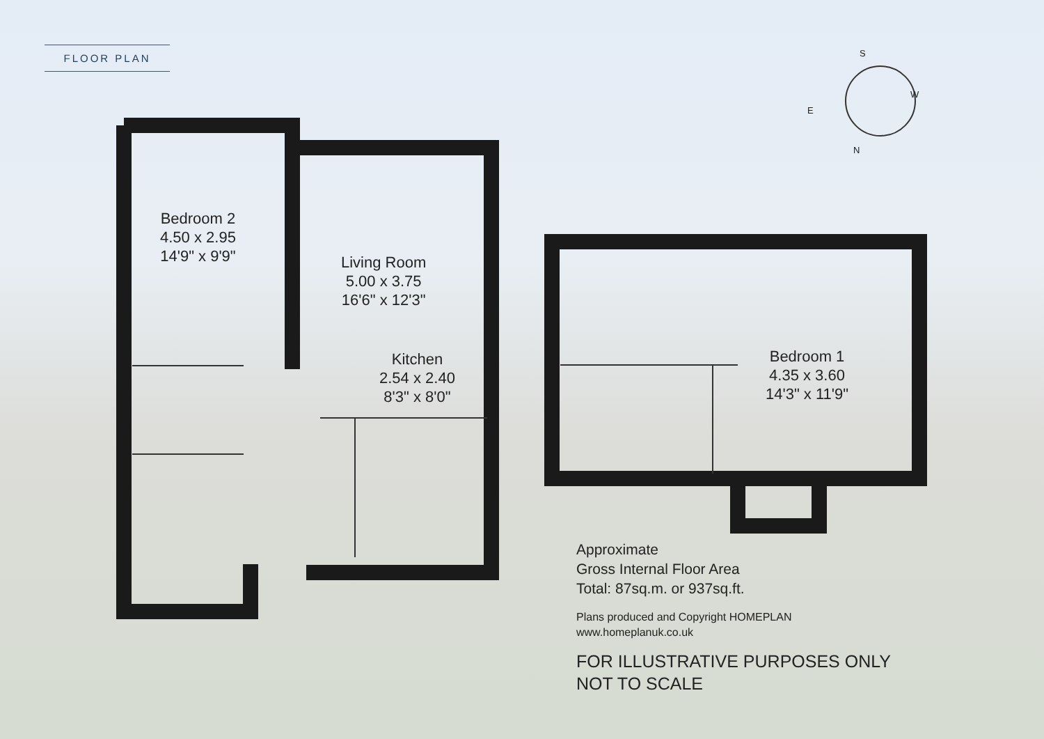FLOOR PLAN
Bedroom 2
4.50 x 2.95
14'9" x 9'9"
Living Room
5.00 x 3.75
16'6" x 12'3"
Kitchen
2.54 x 2.40
8'3" x 8'0"
Bedroom 1
4.35 x 3.60
14'3" x 11'9"
S
W
N
E
Approximate
Gross Internal Floor Area
Total: 87sq.m. or 937sq.ft.
Plans produced and Copyright HOMEPLAN
www.homeplanuk.co.uk
FOR ILLUSTRATIVE PURPOSES ONLY
NOT TO SCALE